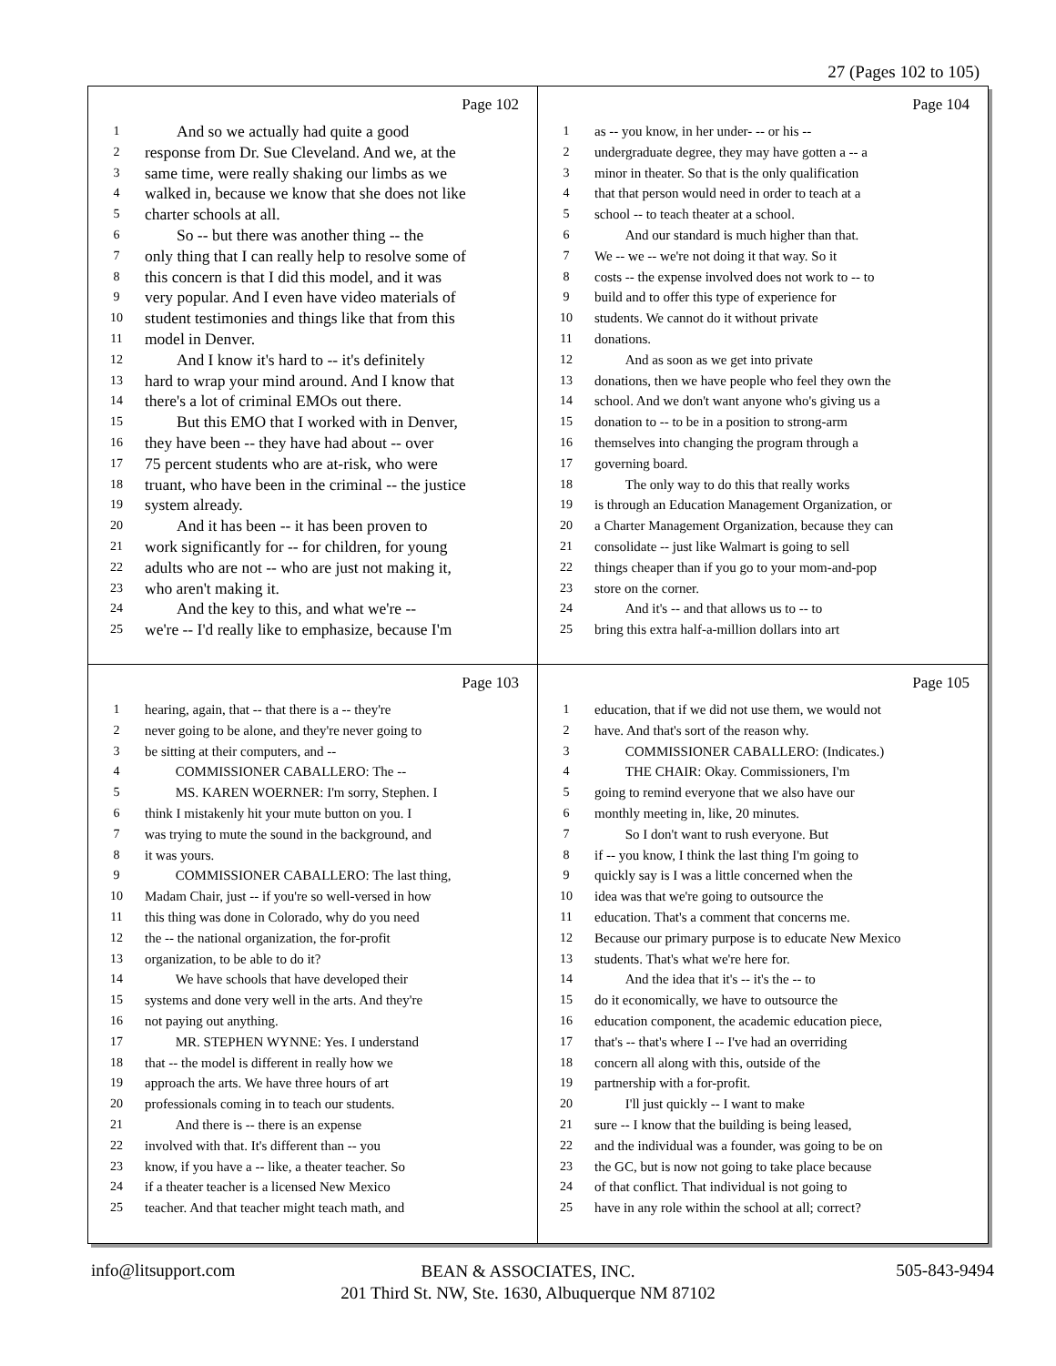27 (Pages 102 to 105)
Page 102
1 And so we actually had quite a good
2 response from Dr. Sue Cleveland. And we, at the
3 same time, were really shaking our limbs as we
4 walked in, because we know that she does not like
5 charter schools at all.
6 So -- but there was another thing -- the
7 only thing that I can really help to resolve some of
8 this concern is that I did this model, and it was
9 very popular. And I even have video materials of
10 student testimonies and things like that from this
11 model in Denver.
12 And I know it's hard to -- it's definitely
13 hard to wrap your mind around. And I know that
14 there's a lot of criminal EMOs out there.
15 But this EMO that I worked with in Denver,
16 they have been -- they have had about -- over
17 75 percent students who are at-risk, who were
18 truant, who have been in the criminal -- the justice
19 system already.
20 And it has been -- it has been proven to
21 work significantly for -- for children, for young
22 adults who are not -- who are just not making it,
23 who aren't making it.
24 And the key to this, and what we're --
25 we're -- I'd really like to emphasize, because I'm
Page 104
1 as -- you know, in her under- -- or his --
2 undergraduate degree, they may have gotten a -- a
3 minor in theater. So that is the only qualification
4 that that person would need in order to teach at a
5 school -- to teach theater at a school.
6 And our standard is much higher than that.
7 We -- we -- we're not doing it that way. So it
8 costs -- the expense involved does not work to -- to
9 build and to offer this type of experience for
10 students. We cannot do it without private
11 donations.
12 And as soon as we get into private
13 donations, then we have people who feel they own the
14 school. And we don't want anyone who's giving us a
15 donation to -- to be in a position to strong-arm
16 themselves into changing the program through a
17 governing board.
18 The only way to do this that really works
19 is through an Education Management Organization, or
20 a Charter Management Organization, because they can
21 consolidate -- just like Walmart is going to sell
22 things cheaper than if you go to your mom-and-pop
23 store on the corner.
24 And it's -- and that allows us to -- to
25 bring this extra half-a-million dollars into art
Page 103
1 hearing, again, that -- that there is a -- they're
2 never going to be alone, and they're never going to
3 be sitting at their computers, and --
4 COMMISSIONER CABALLERO: The --
5 MS. KAREN WOERNER: I'm sorry, Stephen. I
6 think I mistakenly hit your mute button on you. I
7 was trying to mute the sound in the background, and
8 it was yours.
9 COMMISSIONER CABALLERO: The last thing,
10 Madam Chair, just -- if you're so well-versed in how
11 this thing was done in Colorado, why do you need
12 the -- the national organization, the for-profit
13 organization, to be able to do it?
14 We have schools that have developed their
15 systems and done very well in the arts. And they're
16 not paying out anything.
17 MR. STEPHEN WYNNE: Yes. I understand
18 that -- the model is different in really how we
19 approach the arts. We have three hours of art
20 professionals coming in to teach our students.
21 And there is -- there is an expense
22 involved with that. It's different than -- you
23 know, if you have a -- like, a theater teacher. So
24 if a theater teacher is a licensed New Mexico
25 teacher. And that teacher might teach math, and
Page 105
1 education, that if we did not use them, we would not
2 have. And that's sort of the reason why.
3 COMMISSIONER CABALLERO: (Indicates.)
4 THE CHAIR: Okay. Commissioners, I'm
5 going to remind everyone that we also have our
6 monthly meeting in, like, 20 minutes.
7 So I don't want to rush everyone. But
8 if -- you know, I think the last thing I'm going to
9 quickly say is I was a little concerned when the
10 idea was that we're going to outsource the
11 education. That's a comment that concerns me.
12 Because our primary purpose is to educate New Mexico
13 students. That's what we're here for.
14 And the idea that it's -- it's the -- to
15 do it economically, we have to outsource the
16 education component, the academic education piece,
17 that's -- that's where I -- I've had an overriding
18 concern all along with this, outside of the
19 partnership with a for-profit.
20 I'll just quickly -- I want to make
21 sure -- I know that the building is being leased,
22 and the individual was a founder, was going to be on
23 the GC, but is now not going to take place because
24 of that conflict. That individual is not going to
25 have in any role within the school at all; correct?
info@litsupport.com 505-843-9494
BEAN & ASSOCIATES, INC.
201 Third St. NW, Ste. 1630, Albuquerque NM 87102